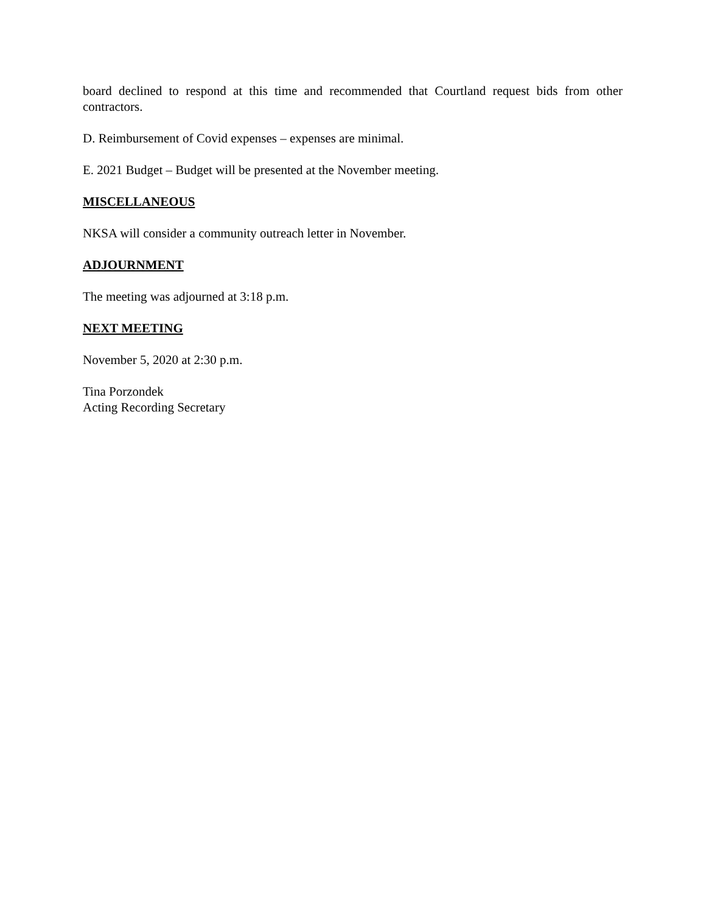board declined to respond at this time and recommended that Courtland request bids from other contractors.
D. Reimbursement of Covid expenses – expenses are minimal.
E. 2021 Budget – Budget will be presented at the November meeting.
MISCELLANEOUS
NKSA will consider a community outreach letter in November.
ADJOURNMENT
The meeting was adjourned at 3:18 p.m.
NEXT MEETING
November 5, 2020 at 2:30 p.m.
Tina Porzondek
Acting Recording Secretary